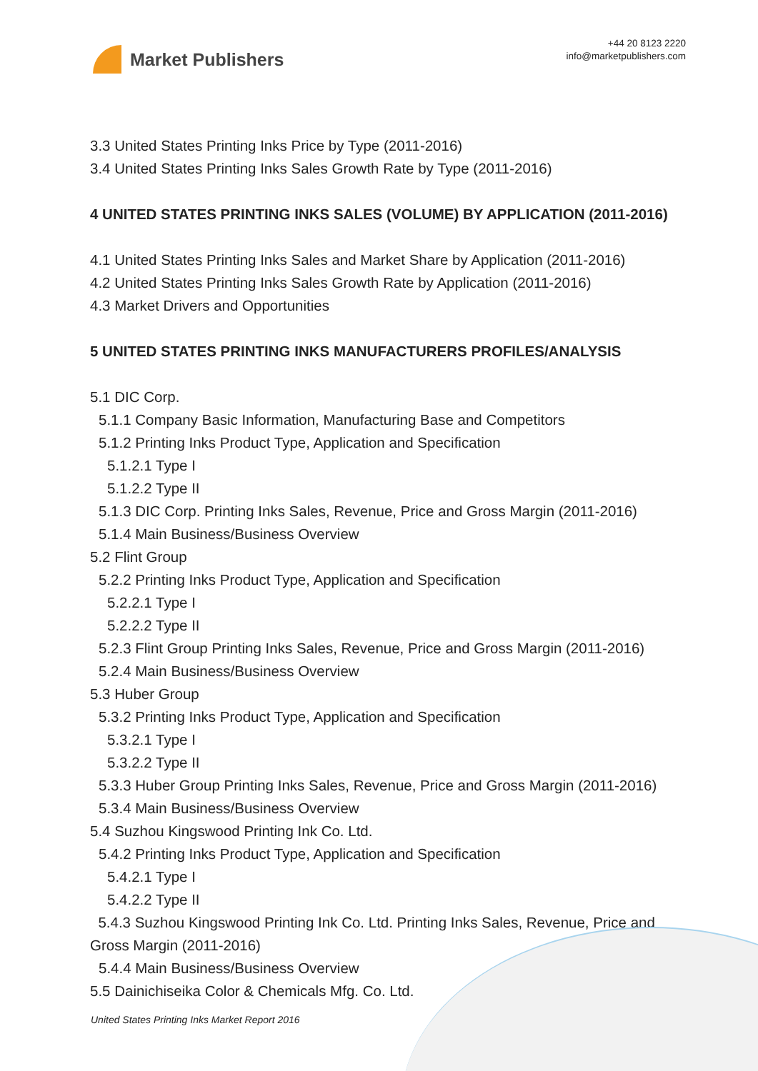Market Publishers
+44 20 8123 2220
info@marketpublishers.com
3.3 United States Printing Inks Price by Type (2011-2016)
3.4 United States Printing Inks Sales Growth Rate by Type (2011-2016)
4 UNITED STATES PRINTING INKS SALES (VOLUME) BY APPLICATION (2011-2016)
4.1 United States Printing Inks Sales and Market Share by Application (2011-2016)
4.2 United States Printing Inks Sales Growth Rate by Application (2011-2016)
4.3 Market Drivers and Opportunities
5 UNITED STATES PRINTING INKS MANUFACTURERS PROFILES/ANALYSIS
5.1 DIC Corp.
5.1.1 Company Basic Information, Manufacturing Base and Competitors
5.1.2 Printing Inks Product Type, Application and Specification
5.1.2.1 Type I
5.1.2.2 Type II
5.1.3 DIC Corp. Printing Inks Sales, Revenue, Price and Gross Margin (2011-2016)
5.1.4 Main Business/Business Overview
5.2 Flint Group
5.2.2 Printing Inks Product Type, Application and Specification
5.2.2.1 Type I
5.2.2.2 Type II
5.2.3 Flint Group Printing Inks Sales, Revenue, Price and Gross Margin (2011-2016)
5.2.4 Main Business/Business Overview
5.3 Huber Group
5.3.2 Printing Inks Product Type, Application and Specification
5.3.2.1 Type I
5.3.2.2 Type II
5.3.3 Huber Group Printing Inks Sales, Revenue, Price and Gross Margin (2011-2016)
5.3.4 Main Business/Business Overview
5.4 Suzhou Kingswood Printing Ink Co. Ltd.
5.4.2 Printing Inks Product Type, Application and Specification
5.4.2.1 Type I
5.4.2.2 Type II
5.4.3 Suzhou Kingswood Printing Ink Co. Ltd. Printing Inks Sales, Revenue, Price and Gross Margin (2011-2016)
5.4.4 Main Business/Business Overview
5.5 Dainichiseika Color & Chemicals Mfg. Co. Ltd.
United States Printing Inks Market Report 2016